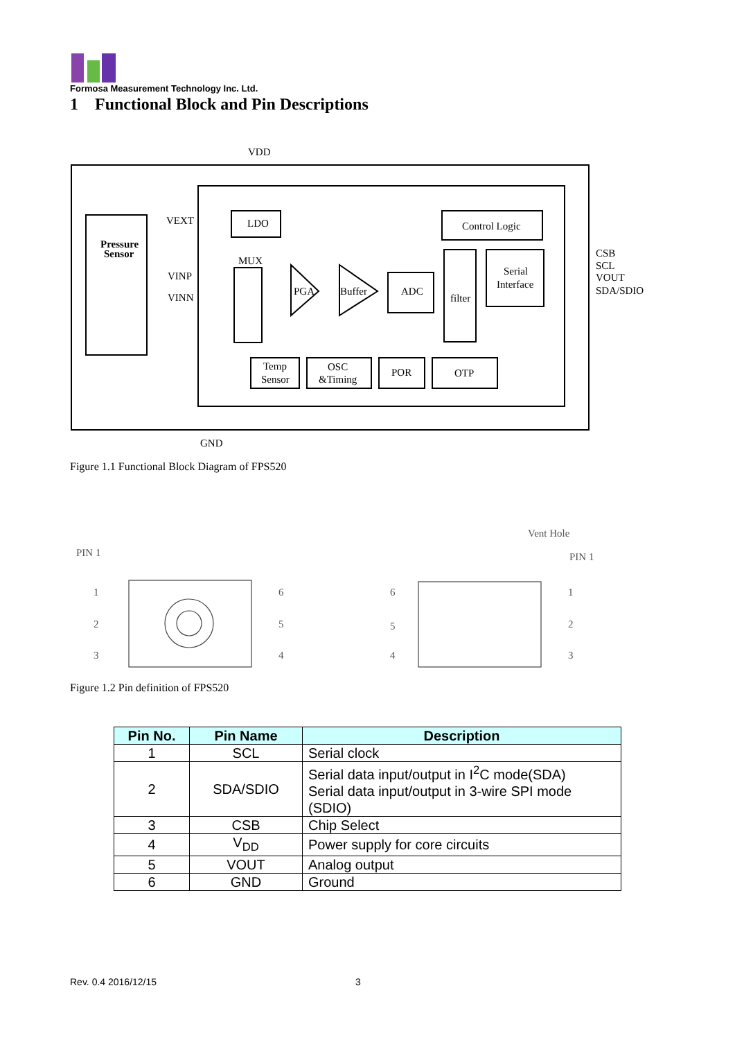Formosa Measurement Technology Inc. Ltd.
1 Functional Block and Pin Descriptions
VDD
LDO
Control Logic
Serial
Interface
filter
ADC
PGA
Buffer
MUX
VEXT
VINP
VINN
Pressure
Sensor
Temp
Sensor
OSC
&Timing
POR
OTP
CSB
SCL
VOUT
SDA/SDIO
GND
Figure 1.1 Functional Block Diagram of FPS520
PIN 1
1
2
3
6
5
4
Vent Hole
PIN 1
6
5
4
1
2
3
Figure 1.2 Pin definition of FPS520
| Pin No. | Pin Name | Description |
| --- | --- | --- |
| 1 | SCL | Serial clock |
| 2 | SDA/SDIO | Serial data input/output in I<sup>2</sup>C mode(SDA) Serial data input/output in 3-wire SPI mode (SDIO) |
| 3 | CSB | Chip Select |
| 4 | V<sub>DD</sub> | Power supply for core circuits |
| 5 | VOUT | Analog output |
| 6 | GND | Ground |
Rev. 0.4 2016/12/15 3